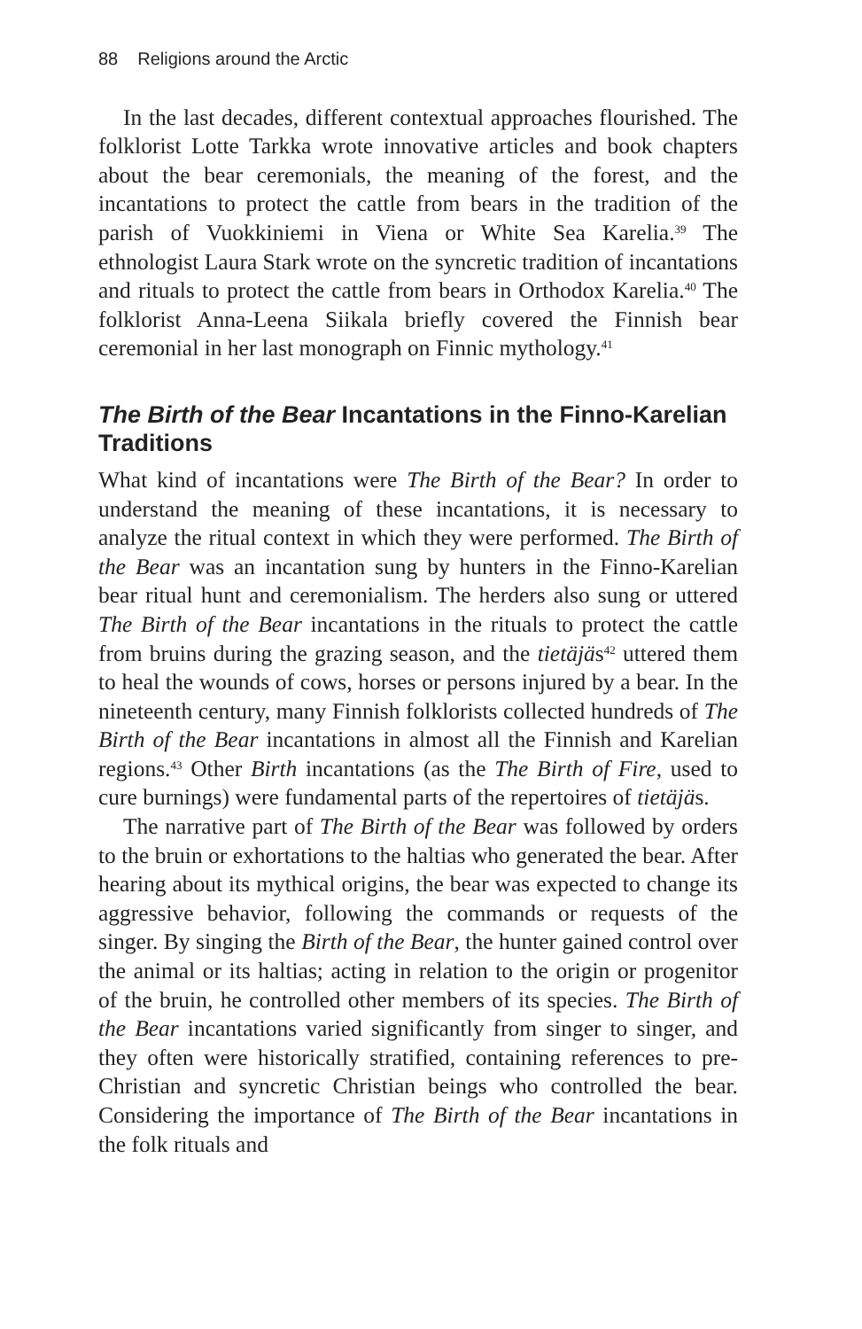88 Religions around the Arctic
In the last decades, different contextual approaches flourished. The folklorist Lotte Tarkka wrote innovative articles and book chapters about the bear ceremonials, the meaning of the forest, and the incantations to protect the cattle from bears in the tradition of the parish of Vuokkiniemi in Viena or White Sea Karelia.<sup>39</sup> The ethnologist Laura Stark wrote on the syncretic tradition of incantations and rituals to protect the cattle from bears in Orthodox Karelia.<sup>40</sup> The folklorist Anna-Leena Siikala briefly covered the Finnish bear ceremonial in her last monograph on Finnic mythology.<sup>41</sup>
The Birth of the Bear Incantations in the Finno-Karelian Traditions
What kind of incantations were The Birth of the Bear? In order to understand the meaning of these incantations, it is necessary to analyze the ritual context in which they were performed. The Birth of the Bear was an incantation sung by hunters in the Finno-Karelian bear ritual hunt and ceremonialism. The herders also sung or uttered The Birth of the Bear incantations in the rituals to protect the cattle from bruins during the grazing season, and the tietäjäs<sup>42</sup> uttered them to heal the wounds of cows, horses or persons injured by a bear. In the nineteenth century, many Finnish folklorists collected hundreds of The Birth of the Bear incantations in almost all the Finnish and Karelian regions.<sup>43</sup> Other Birth incantations (as the The Birth of Fire, used to cure burnings) were fundamental parts of the repertoires of tietäjäs.
The narrative part of The Birth of the Bear was followed by orders to the bruin or exhortations to the haltias who generated the bear. After hearing about its mythical origins, the bear was expected to change its aggressive behavior, following the commands or requests of the singer. By singing the Birth of the Bear, the hunter gained control over the animal or its haltias; acting in relation to the origin or progenitor of the bruin, he controlled other members of its species. The Birth of the Bear incantations varied significantly from singer to singer, and they often were historically stratified, containing references to pre-Christian and syncretic Christian beings who controlled the bear. Considering the importance of The Birth of the Bear incantations in the folk rituals and